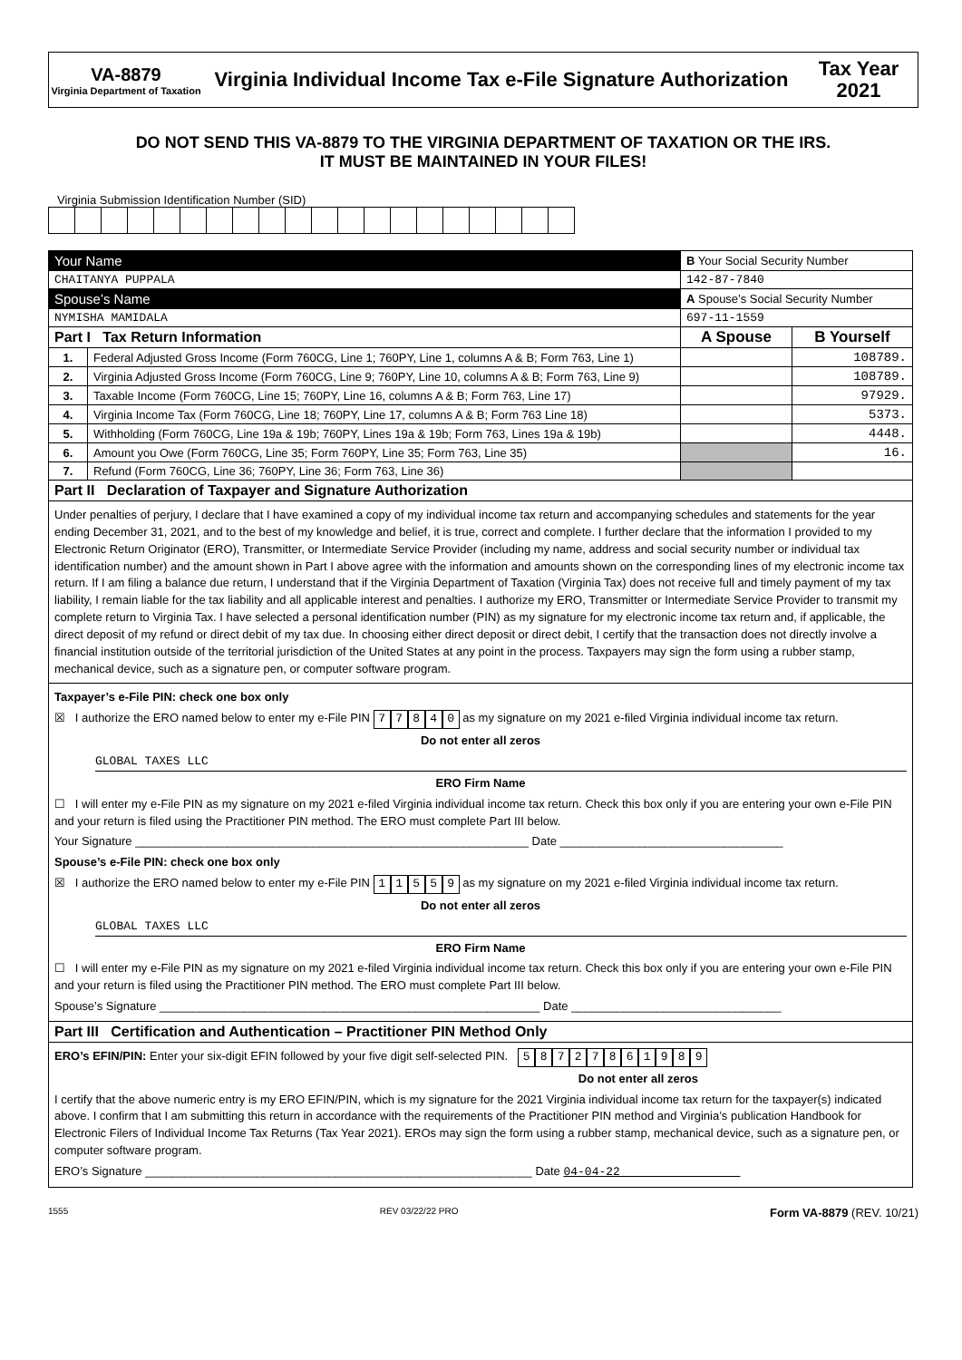VA-8879
Virginia Department of Taxation
Virginia Individual Income Tax e-File Signature Authorization
Tax Year 2021
DO NOT SEND THIS VA-8879 TO THE VIRGINIA DEPARTMENT OF TAXATION OR THE IRS.
IT MUST BE MAINTAINED IN YOUR FILES!
Virginia Submission Identification Number (SID)
| Your Name | | B Your Social Security Number | |
| CHAITANYA PUPPALA | | 142-87-7840 | |
| Spouse’s Name | | A Spouse’s Social Security Number | |
| NYMISHA MAMIDALA | | 697-11-1559 | |
| Part I Tax Return Information | | A Spouse | B Yourself |
| 1. | Federal Adjusted Gross Income (Form 760CG, Line 1; 760PY, Line 1, columns A & B; Form 763, Line 1) | | 108789. |
| 2. | Virginia Adjusted Gross Income (Form 760CG, Line 9; 760PY, Line 10, columns A & B; Form 763, Line 9) | | 108789. |
| 3. | Taxable Income (Form 760CG, Line 15; 760PY, Line 16, columns A & B; Form 763, Line 17) | | 97929. |
| 4. | Virginia Income Tax (Form 760CG, Line 18; 760PY, Line 17, columns A & B; Form 763 Line 18) | | 5373. |
| 5. | Withholding (Form 760CG, Line 19a & 19b; 760PY, Lines 19a & 19b; Form 763, Lines 19a & 19b) | | 4448. |
| 6. | Amount you Owe (Form 760CG, Line 35; Form 760PY, Line 35; Form 763, Line 35) | | 16. |
| 7. | Refund (Form 760CG, Line 36; 760PY, Line 36; Form 763, Line 36) | | |
| Part II Declaration of Taxpayer and Signature Authorization | | | |
| Under penalties of perjury, I declare that I have examined a copy of my individual income tax return and accompanying schedules and statements for the year ending December 31, 2021, and to the best of my knowledge and belief, it is true, correct and complete. I further declare that the information I provided to my Electronic Return Originator (ERO), Transmitter, or Intermediate Service Provider (including my name, address and social security number or individual tax identification number) and the amount shown in Part I above agree with the information and amounts shown on the corresponding lines of my electronic income tax return. If I am filing a balance due return, I understand that if the Virginia Department of Taxation (Virginia Tax) does not receive full and timely payment of my tax liability, I remain liable for the tax liability and all applicable interest and penalties. I authorize my ERO, Transmitter or Intermediate Service Provider to transmit my complete return to Virginia Tax. I have selected a personal identification number (PIN) as my signature for my electronic income tax return and, if applicable, the direct deposit of my refund or direct debit of my tax due. In choosing either direct deposit or direct debit, I certify that the transaction does not directly involve a financial institution outside of the territorial jurisdiction of the United States at any point in the process. Taxpayers may sign the form using a rubber stamp, mechanical device, such as a signature pen, or computer software program. | | | |
| Taxpayer’s e-File PIN: check one box only ☒ I authorize the ERO named below to enter my e-File PIN 7 7 8 4 0 as my signature on my 2021 e-filed Virginia individual income tax return. Do not enter all zeros GLOBAL TAXES LLC ERO Firm Name ☐ I will enter my e-File PIN as my signature on my 2021 e-filed Virginia individual income tax return. Check this box only if you are entering your own e-File PIN and your return is filed using the Practitioner PIN method. The ERO must complete Part III below. Your Signature ____________________________________________________________ Date __________________________________ Spouse’s e-File PIN: check one box only ☒ I authorize the ERO named below to enter my e-File PIN 1 1 5 5 9 as my signature on my 2021 e-filed Virginia individual income tax return. Do not enter all zeros GLOBAL TAXES LLC ERO Firm Name ☐ I will enter my e-File PIN as my signature on my 2021 e-filed Virginia individual income tax return. Check this box only if you are entering your own e-File PIN and your return is filed using the Practitioner PIN method. The ERO must complete Part III below. Spouse’s Signature __________________________________________________________ Date ________________________________ | | | |
| Part III Certification and Authentication – Practitioner PIN Method Only | | | |
| ERO’s EFIN/PIN: Enter your six-digit EFIN followed by your five digit self-selected PIN. 5 8 7 2 7 8 6 1 9 8 9 Do not enter all zeros I certify that the above numeric entry is my ERO EFIN/PIN, which is my signature for the 2021 Virginia individual income tax return for the taxpayer(s) indicated above. I confirm that I am submitting this return in accordance with the requirements of the Practitioner PIN method and Virginia’s publication Handbook for Electronic Filers of Individual Income Tax Returns (Tax Year 2021). EROs may sign the form using a rubber stamp, mechanical device, such as a signature pen, or computer software program. ERO’s Signature ___________________________________________________________ Date 04-04-22 | | | |
1555 REV 03/22/22 PRO Form VA-8879 (REV. 10/21)